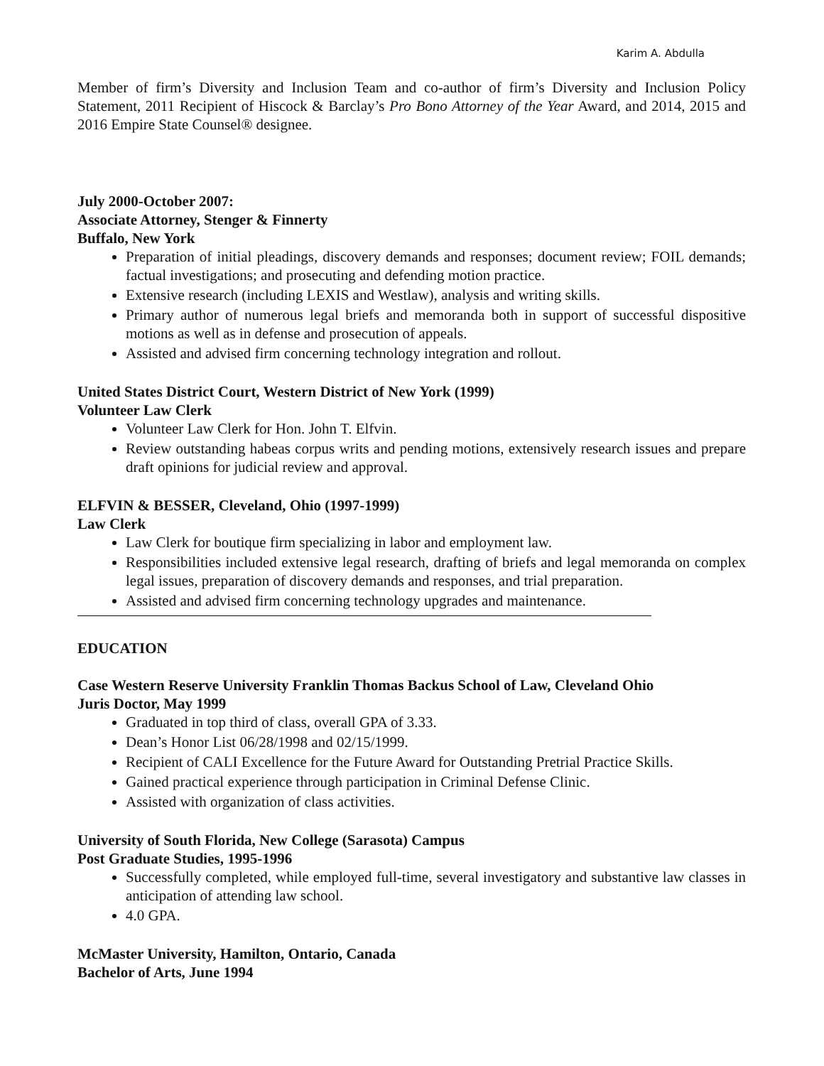Karim A. Abdulla
Member of firm’s Diversity and Inclusion Team and co-author of firm’s Diversity and Inclusion Policy Statement, 2011 Recipient of Hiscock & Barclay’s Pro Bono Attorney of the Year Award, and 2014, 2015 and 2016 Empire State Counsel® designee.
July 2000-October 2007:
Associate Attorney, Stenger & Finnerty
Buffalo, New York
Preparation of initial pleadings, discovery demands and responses; document review; FOIL demands; factual investigations; and prosecuting and defending motion practice.
Extensive research (including LEXIS and Westlaw), analysis and writing skills.
Primary author of numerous legal briefs and memoranda both in support of successful dispositive motions as well as in defense and prosecution of appeals.
Assisted and advised firm concerning technology integration and rollout.
United States District Court, Western District of New York (1999)
Volunteer Law Clerk
Volunteer Law Clerk for Hon. John T. Elfvin.
Review outstanding habeas corpus writs and pending motions, extensively research issues and prepare draft opinions for judicial review and approval.
ELFVIN & BESSER, Cleveland, Ohio (1997-1999)
Law Clerk
Law Clerk for boutique firm specializing in labor and employment law.
Responsibilities included extensive legal research, drafting of briefs and legal memoranda on complex legal issues, preparation of discovery demands and responses, and trial preparation.
Assisted and advised firm concerning technology upgrades and maintenance.
EDUCATION
Case Western Reserve University Franklin Thomas Backus School of Law, Cleveland Ohio
Juris Doctor, May 1999
Graduated in top third of class, overall GPA of 3.33.
Dean’s Honor List 06/28/1998 and 02/15/1999.
Recipient of CALI Excellence for the Future Award for Outstanding Pretrial Practice Skills.
Gained practical experience through participation in Criminal Defense Clinic.
Assisted with organization of class activities.
University of South Florida, New College (Sarasota) Campus
Post Graduate Studies, 1995-1996
Successfully completed, while employed full-time, several investigatory and substantive law classes in anticipation of attending law school.
4.0 GPA.
McMaster University, Hamilton, Ontario, Canada
Bachelor of Arts, June 1994